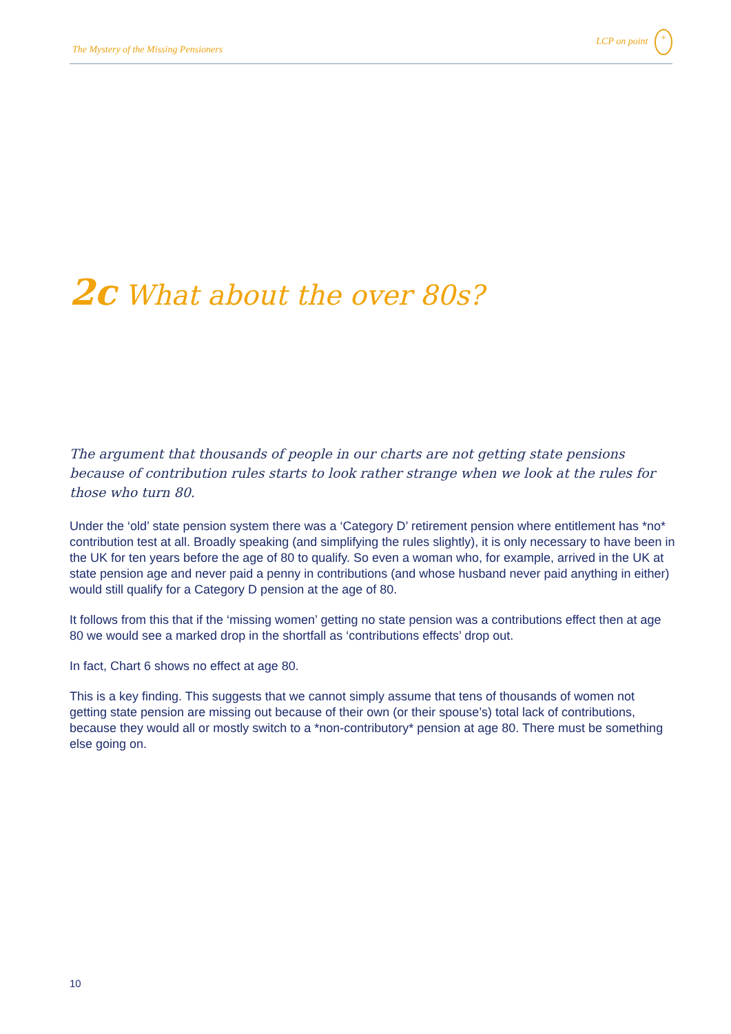The Mystery of the Missing Pensioners LCP on point +
2c What about the over 80s?
The argument that thousands of people in our charts are not getting state pensions because of contribution rules starts to look rather strange when we look at the rules for those who turn 80.
Under the ‘old’ state pension system there was a ‘Category D’ retirement pension where entitlement has *no* contribution test at all. Broadly speaking (and simplifying the rules slightly), it is only necessary to have been in the UK for ten years before the age of 80 to qualify. So even a woman who, for example, arrived in the UK at state pension age and never paid a penny in contributions (and whose husband never paid anything in either) would still qualify for a Category D pension at the age of 80.
It follows from this that if the ‘missing women’ getting no state pension was a contributions effect then at age 80 we would see a marked drop in the shortfall as ‘contributions effects’ drop out.
In fact, Chart 6 shows no effect at age 80.
This is a key finding. This suggests that we cannot simply assume that tens of thousands of women not getting state pension are missing out because of their own (or their spouse’s) total lack of contributions, because they would all or mostly switch to a *non-contributory* pension at age 80. There must be something else going on.
10